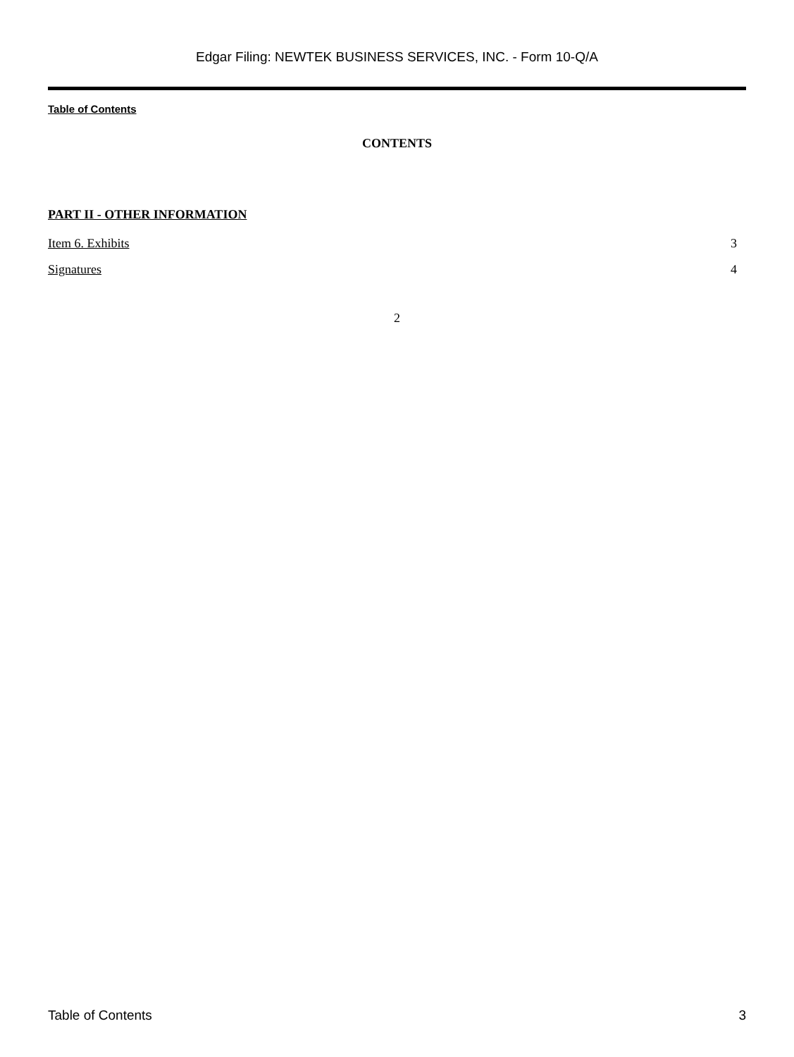Edgar Filing: NEWTEK BUSINESS SERVICES, INC. - Form 10-Q/A
Table of Contents
CONTENTS
PART II - OTHER INFORMATION
| Item 6. Exhibits | 3 |
| Signatures | 4 |
2
Table of Contents 3